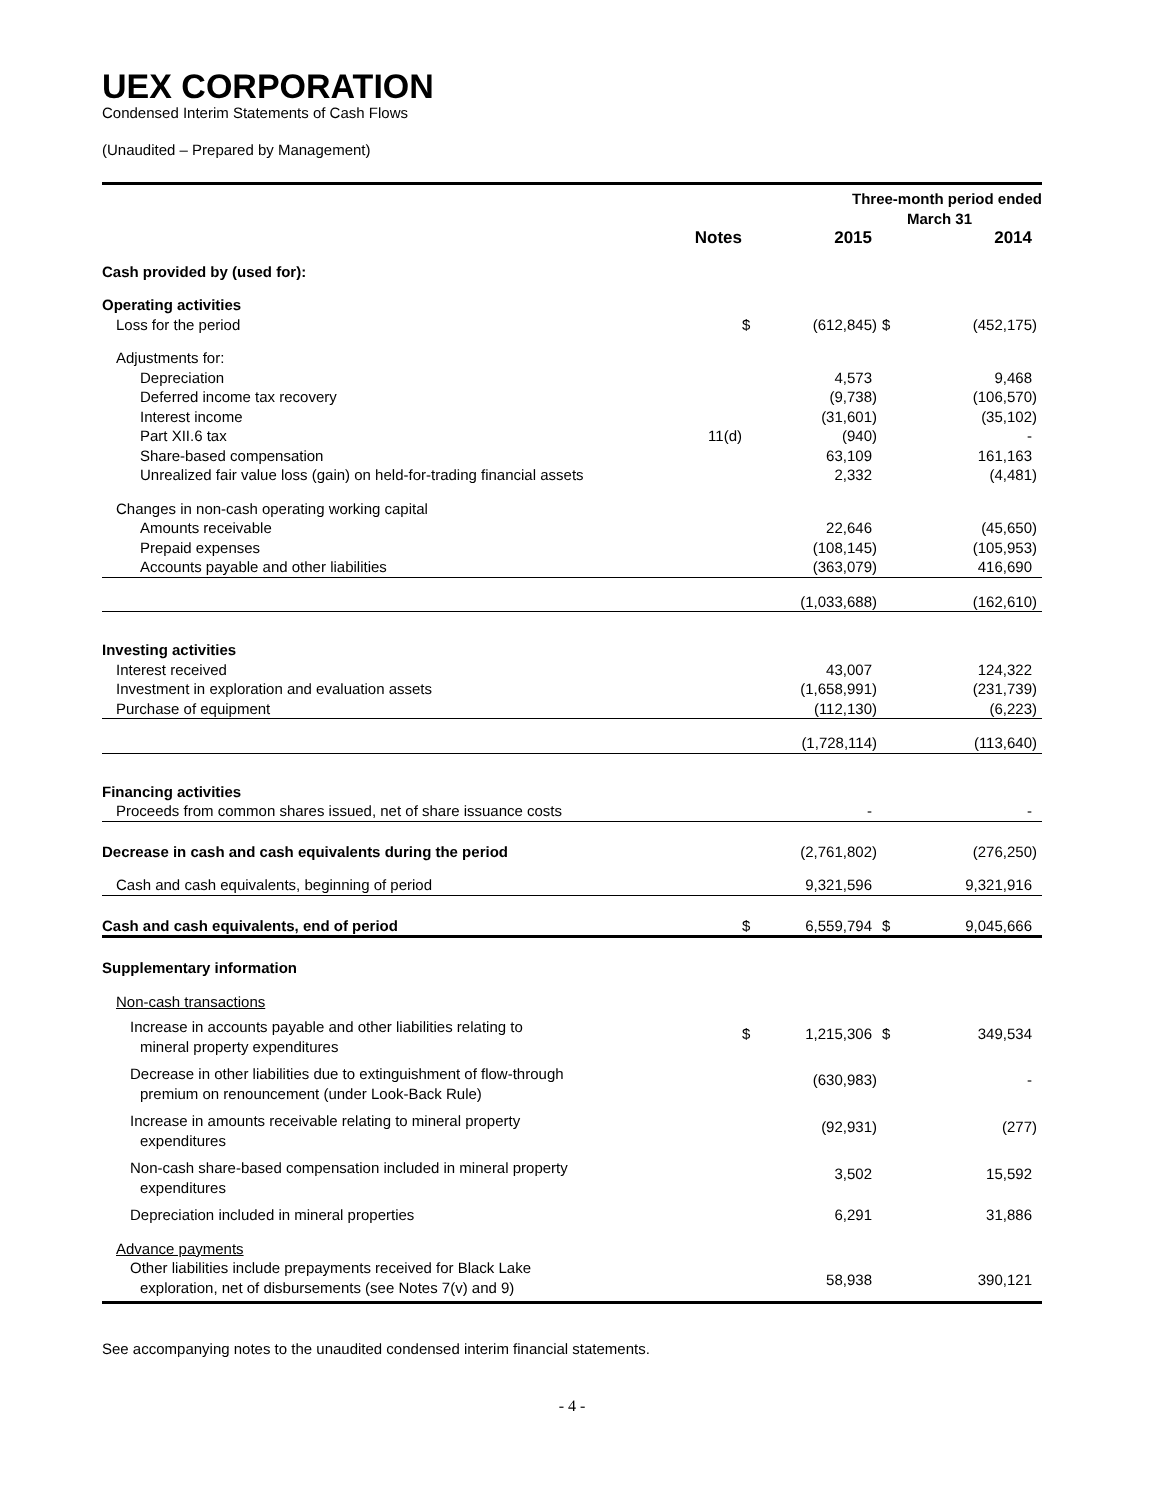UEX CORPORATION
Condensed Interim Statements of Cash Flows
(Unaudited – Prepared by Management)
| | | | Three-month period ended March 31 | | | | |
| --- | --- | --- | --- | --- | --- | --- | --- |
| | Notes | | 2015 | | | 2014 | |
| Cash provided by (used for): | | | | | | | |
| Operating activities | | | | | | | |
| Loss for the period | | $ | (612,845 | ) | $ | (452,175 | ) |
| Adjustments for: | | | | | | | |
| Depreciation | | | 4,573 | | | 9,468 | |
| Deferred income tax recovery | | | (9,738 | ) | | (106,570 | ) |
| Interest income | | | (31,601 | ) | | (35,102 | ) |
| Part XII.6 tax | 11(d) | | (940 | ) | | - | |
| Share-based compensation | | | 63,109 | | | 161,163 | |
| Unrealized fair value loss (gain) on held-for-trading financial assets | | | 2,332 | | | (4,481 | ) |
| Changes in non-cash operating working capital | | | | | | | |
| Amounts receivable | | | 22,646 | | | (45,650 | ) |
| Prepaid expenses | | | (108,145 | ) | | (105,953 | ) |
| Accounts payable and other liabilities | | | (363,079 | ) | | 416,690 | |
| | | | (1,033,688 | ) | | (162,610 | ) |
| Investing activities | | | | | | | |
| Interest received | | | 43,007 | | | 124,322 | |
| Investment in exploration and evaluation assets | | | (1,658,991 | ) | | (231,739 | ) |
| Purchase of equipment | | | (112,130 | ) | | (6,223 | ) |
| | | | (1,728,114 | ) | | (113,640 | ) |
| Financing activities | | | | | | | |
| Proceeds from common shares issued, net of share issuance costs | | | - | | | - | |
| Decrease in cash and cash equivalents during the period | | | (2,761,802 | ) | | (276,250 | ) |
| Cash and cash equivalents, beginning of period | | | 9,321,596 | | | 9,321,916 | |
| Cash and cash equivalents, end of period | | $ | 6,559,794 | | $ | 9,045,666 | |
| Supplementary information | | | | | | | |
| Non-cash transactions | | | | | | | |
| Increase in accounts payable and other liabilities relating to mineral property expenditures | | $ | 1,215,306 | | $ | 349,534 | |
| Decrease in other liabilities due to extinguishment of flow-through premium on renouncement (under Look-Back Rule) | | | (630,983 | ) | | - | |
| Increase in amounts receivable relating to mineral property expenditures | | | (92,931 | ) | | (277 | ) |
| Non-cash share-based compensation included in mineral property expenditures | | | 3,502 | | | 15,592 | |
| Depreciation included in mineral properties | | | 6,291 | | | 31,886 | |
| Advance payments | | | | | | | |
| Other liabilities include prepayments received for Black Lake exploration, net of disbursements (see Notes 7(v) and 9) | | | 58,938 | | | 390,121 | |
See accompanying notes to the unaudited condensed interim financial statements.
- 4 -